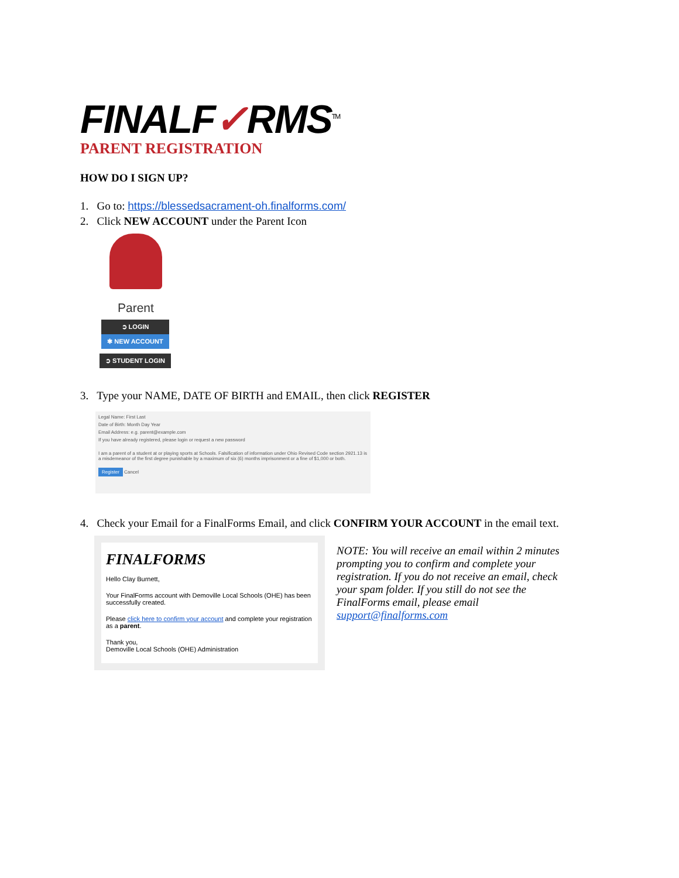FINALF✓RMS<sup>TM</sup>
PARENT REGISTRATION
HOW DO I SIGN UP?
1. Go to: https://blessedsacrament-oh.finalforms.com/
2. Click NEW ACCOUNT under the Parent Icon
Parent
➲ LOGIN
✱ NEW ACCOUNT
➲ STUDENT LOGIN
3. Type your NAME, DATE OF BIRTH and EMAIL, then click REGISTER
Legal Name: First Last
Date of Birth: Month Day Year
Email Address: e.g. parent@example.com
If you have already registered, please login or request a new password
I am a parent of a student at or playing sports at Schools. Falsification of information under Ohio Revised Code section 2921.13 is a misdemeanor of the first degree punishable by a maximum of six (6) months imprisonment or a fine of $1,000 or both.
Register Cancel
4. Check your Email for a FinalForms Email, and click CONFIRM YOUR ACCOUNT in the email text.
FINALFORMS
Hello Clay Burnett,
Your FinalForms account with Demoville Local Schools (OHE) has been successfully created.
Please click here to confirm your account and complete your registration as a parent.
Thank you,
Demoville Local Schools (OHE) Administration
NOTE: You will receive an email within 2 minutes prompting you to confirm and complete your registration. If you do not receive an email, check your spam folder. If you still do not see the FinalForms email, please email support@finalforms.com